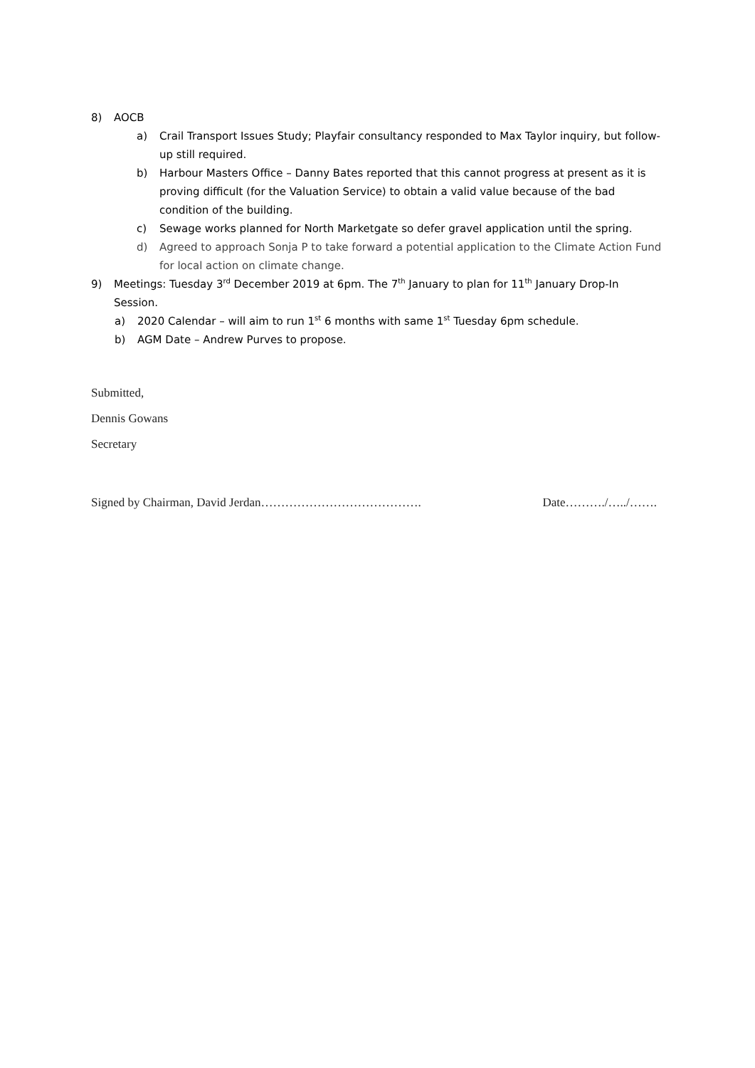8) AOCB
a) Crail Transport Issues Study; Playfair consultancy responded to Max Taylor inquiry, but follow-up still required.
b) Harbour Masters Office – Danny Bates reported that this cannot progress at present as it is proving difficult (for the Valuation Service) to obtain a valid value because of the bad condition of the building.
c) Sewage works planned for North Marketgate so defer gravel application until the spring.
d) Agreed to approach Sonja P to take forward a potential application to the Climate Action Fund for local action on climate change.
9) Meetings: Tuesday 3<sup>rd</sup> December 2019 at 6pm. The 7<sup>th</sup> January to plan for 11<sup>th</sup> January Drop-In Session.
a) 2020 Calendar – will aim to run 1<sup>st</sup> 6 months with same 1<sup>st</sup> Tuesday 6pm schedule.
b) AGM Date – Andrew Purves to propose.
Submitted,
Dennis Gowans
Secretary
Signed by Chairman, David Jerdan…………………………………. Date………./…../…….